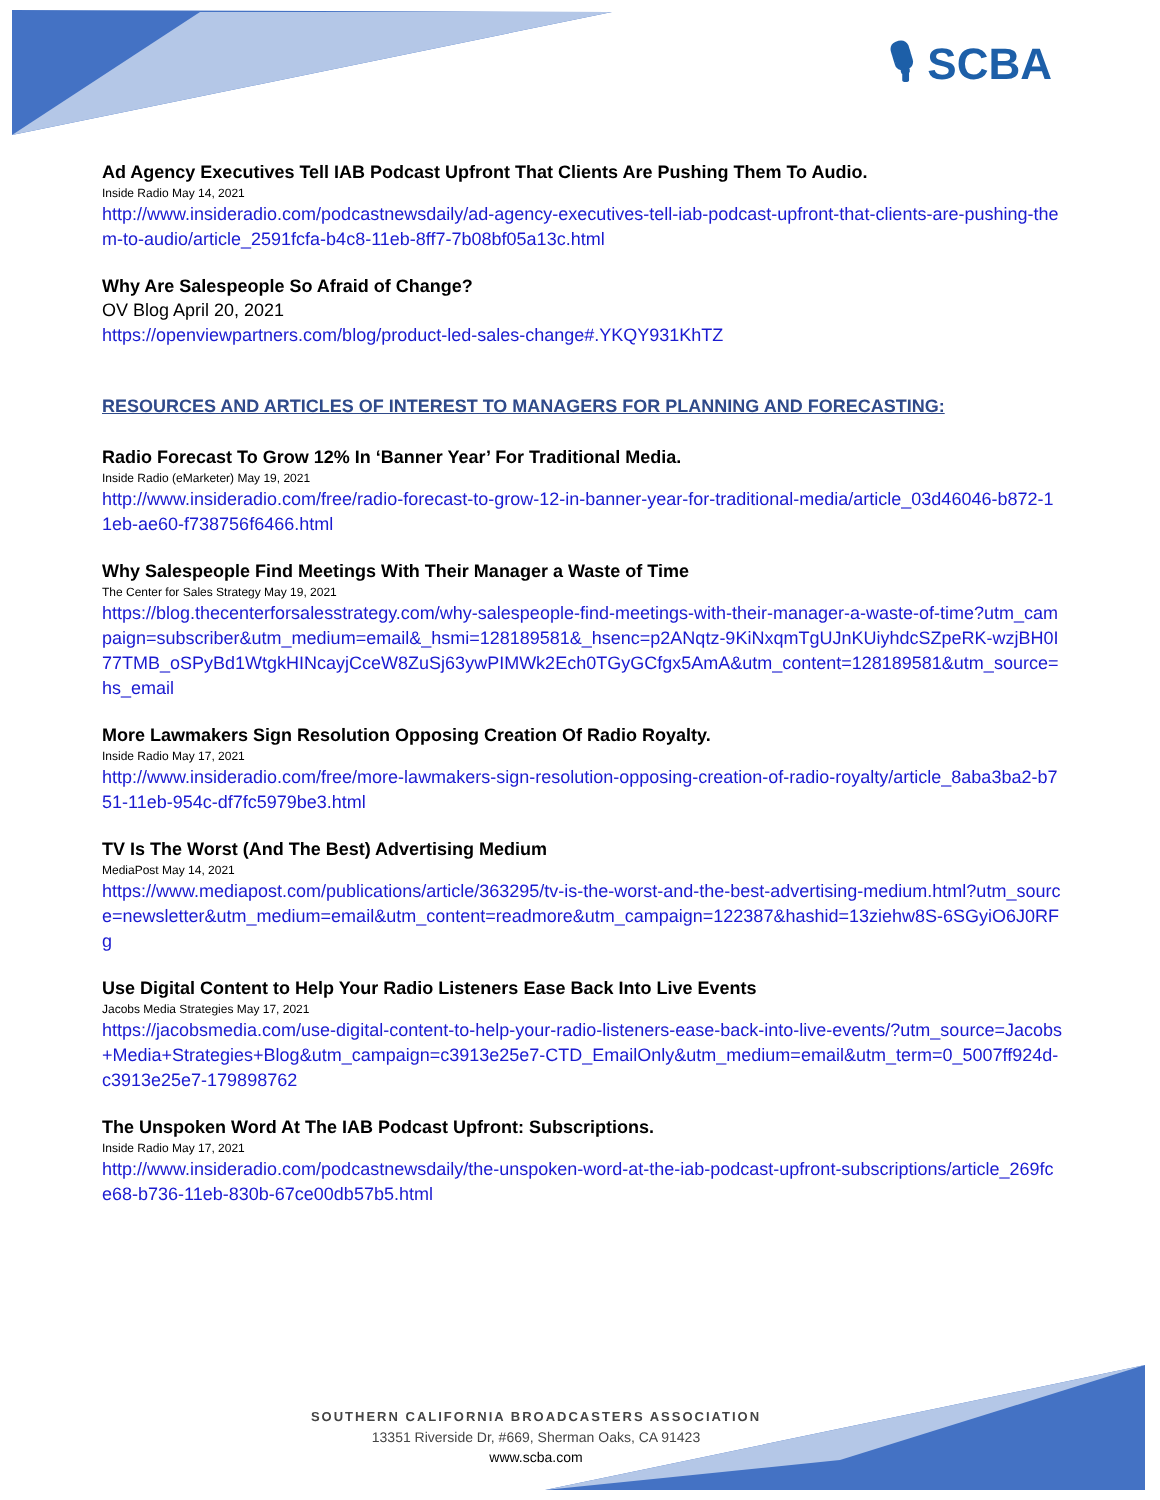🎙 SCBA
Ad Agency Executives Tell IAB Podcast Upfront That Clients Are Pushing Them To Audio.
Inside Radio May 14, 2021
http://www.insideradio.com/podcastnewsdaily/ad-agency-executives-tell-iab-podcast-upfront-that-clients-are-pushing-them-to-audio/article_2591fcfa-b4c8-11eb-8ff7-7b08bf05a13c.html
Why Are Salespeople So Afraid of Change?
OV Blog April 20, 2021
https://openviewpartners.com/blog/product-led-sales-change#.YKQY931KhTZ
RESOURCES AND ARTICLES OF INTEREST TO MANAGERS FOR PLANNING AND FORECASTING:
Radio Forecast To Grow 12% In ‘Banner Year’ For Traditional Media.
Inside Radio (eMarketer) May 19, 2021
http://www.insideradio.com/free/radio-forecast-to-grow-12-in-banner-year-for-traditional-media/article_03d46046-b872-11eb-ae60-f738756f6466.html
Why Salespeople Find Meetings With Their Manager a Waste of Time
The Center for Sales Strategy May 19, 2021
https://blog.thecenterforsalesstrategy.com/why-salespeople-find-meetings-with-their-manager-a-waste-of-time?utm_campaign=subscriber&utm_medium=email&_hsmi=128189581&_hsenc=p2ANqtz-9KiNxqmTgUJnKUiyhdcSZpeRK-wzjBH0I77TMB_oSPyBd1WtgkHINcayjCceW8ZuSj63ywPIMWk2Ech0TGyGCfgx5AmA&utm_content=128189581&utm_source=hs_email
More Lawmakers Sign Resolution Opposing Creation Of Radio Royalty.
Inside Radio May 17, 2021
http://www.insideradio.com/free/more-lawmakers-sign-resolution-opposing-creation-of-radio-royalty/article_8aba3ba2-b751-11eb-954c-df7fc5979be3.html
TV Is The Worst (And The Best) Advertising Medium
MediaPost May 14, 2021
https://www.mediapost.com/publications/article/363295/tv-is-the-worst-and-the-best-advertising-medium.html?utm_source=newsletter&utm_medium=email&utm_content=readmore&utm_campaign=122387&hashid=13ziehw8S-6SGyiO6J0RFg
Use Digital Content to Help Your Radio Listeners Ease Back Into Live Events
Jacobs Media Strategies May 17, 2021
https://jacobsmedia.com/use-digital-content-to-help-your-radio-listeners-ease-back-into-live-events/?utm_source=Jacobs+Media+Strategies+Blog&utm_campaign=c3913e25e7-CTD_EmailOnly&utm_medium=email&utm_term=0_5007ff924d-c3913e25e7-179898762
The Unspoken Word At The IAB Podcast Upfront: Subscriptions.
Inside Radio May 17, 2021
http://www.insideradio.com/podcastnewsdaily/the-unspoken-word-at-the-iab-podcast-upfront-subscriptions/article_269fce68-b736-11eb-830b-67ce00db57b5.html
SOUTHERN CALIFORNIA BROADCASTERS ASSOCIATION
13351 Riverside Dr, #669, Sherman Oaks, CA 91423
www.scba.com